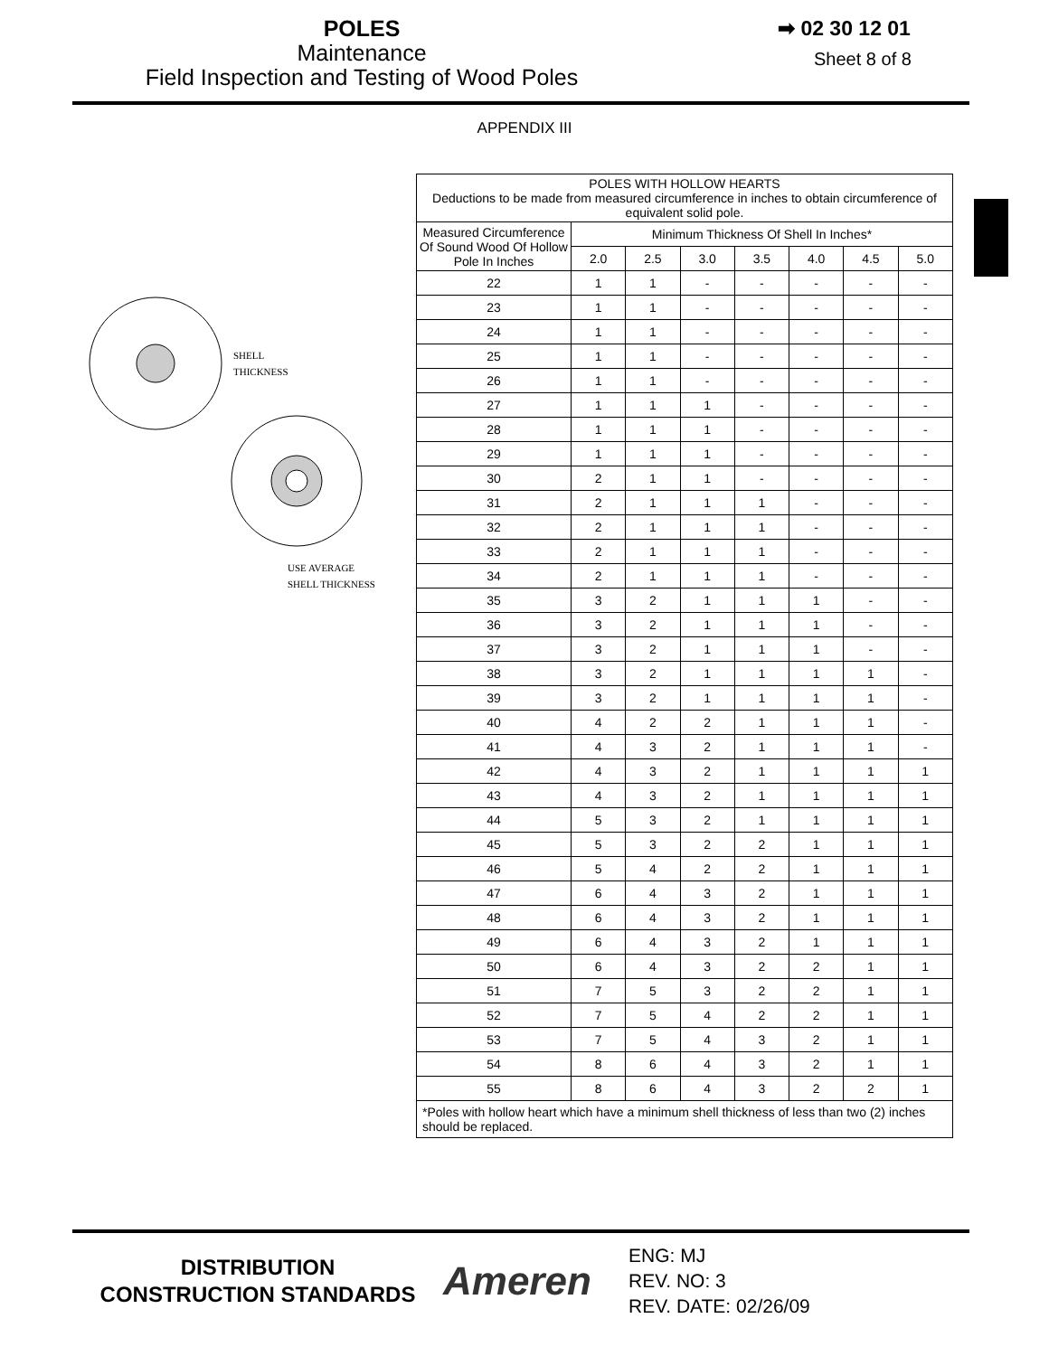POLES
Maintenance
Field Inspection and Testing of Wood Poles
➡ 02 30 12 01
Sheet 8 of 8
APPENDIX III
SHELL
THICKNESS
USE AVERAGE
SHELL THICKNESS
| POLES WITH HOLLOW HEARTS Deductions to be made from measured circumference in inches to obtain circumference of equivalent solid pole. | | | | | | | |
| Measured Circumference Of Sound Wood Of Hollow Pole In Inches | Minimum Thickness Of Shell In Inches* | | | | | | |
| | 2.0 | 2.5 | 3.0 | 3.5 | 4.0 | 4.5 | 5.0 |
| 22 | 1 | 1 | - | - | - | - | - |
| 23 | 1 | 1 | - | - | - | - | - |
| 24 | 1 | 1 | - | - | - | - | - |
| 25 | 1 | 1 | - | - | - | - | - |
| 26 | 1 | 1 | - | - | - | - | - |
| 27 | 1 | 1 | 1 | - | - | - | - |
| 28 | 1 | 1 | 1 | - | - | - | - |
| 29 | 1 | 1 | 1 | - | - | - | - |
| 30 | 2 | 1 | 1 | - | - | - | - |
| 31 | 2 | 1 | 1 | 1 | - | - | - |
| 32 | 2 | 1 | 1 | 1 | - | - | - |
| 33 | 2 | 1 | 1 | 1 | - | - | - |
| 34 | 2 | 1 | 1 | 1 | - | - | - |
| 35 | 3 | 2 | 1 | 1 | 1 | - | - |
| 36 | 3 | 2 | 1 | 1 | 1 | - | - |
| 37 | 3 | 2 | 1 | 1 | 1 | - | - |
| 38 | 3 | 2 | 1 | 1 | 1 | 1 | - |
| 39 | 3 | 2 | 1 | 1 | 1 | 1 | - |
| 40 | 4 | 2 | 2 | 1 | 1 | 1 | - |
| 41 | 4 | 3 | 2 | 1 | 1 | 1 | - |
| 42 | 4 | 3 | 2 | 1 | 1 | 1 | 1 |
| 43 | 4 | 3 | 2 | 1 | 1 | 1 | 1 |
| 44 | 5 | 3 | 2 | 1 | 1 | 1 | 1 |
| 45 | 5 | 3 | 2 | 2 | 1 | 1 | 1 |
| 46 | 5 | 4 | 2 | 2 | 1 | 1 | 1 |
| 47 | 6 | 4 | 3 | 2 | 1 | 1 | 1 |
| 48 | 6 | 4 | 3 | 2 | 1 | 1 | 1 |
| 49 | 6 | 4 | 3 | 2 | 1 | 1 | 1 |
| 50 | 6 | 4 | 3 | 2 | 2 | 1 | 1 |
| 51 | 7 | 5 | 3 | 2 | 2 | 1 | 1 |
| 52 | 7 | 5 | 4 | 2 | 2 | 1 | 1 |
| 53 | 7 | 5 | 4 | 3 | 2 | 1 | 1 |
| 54 | 8 | 6 | 4 | 3 | 2 | 1 | 1 |
| 55 | 8 | 6 | 4 | 3 | 2 | 2 | 1 |
| *Poles with hollow heart which have a minimum shell thickness of less than two (2) inches should be replaced. | | | | | | | |
DISTRIBUTION
CONSTRUCTION STANDARDS
Ameren
ENG: MJ
REV. NO: 3
REV. DATE: 02/26/09